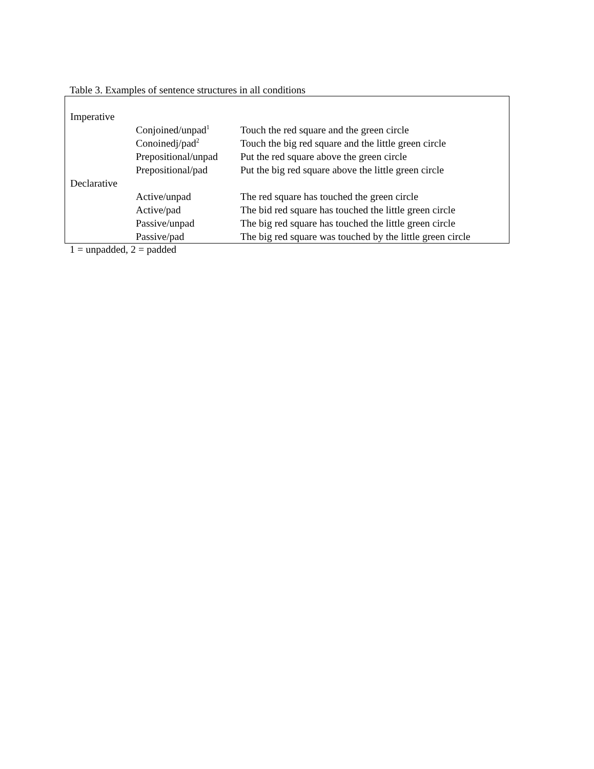Table 3. Examples of sentence structures in all conditions
| Imperative | | |
| | Conjoined/unpad<sup>1</sup> | Touch the red square and the green circle |
| | Conoinedj/pad<sup>2</sup> | Touch the big red square and the little green circle |
| | Prepositional/unpad | Put the red square above the green circle |
| | Prepositional/pad | Put the big red square above the little green circle |
| Declarative | | |
| | Active/unpad | The red square has touched the green circle |
| | Active/pad | The bid red square has touched the little green circle |
| | Passive/unpad | The big red square has touched the little green circle |
| | Passive/pad | The big red square was touched by the little green circle |
1 = unpadded, 2 = padded